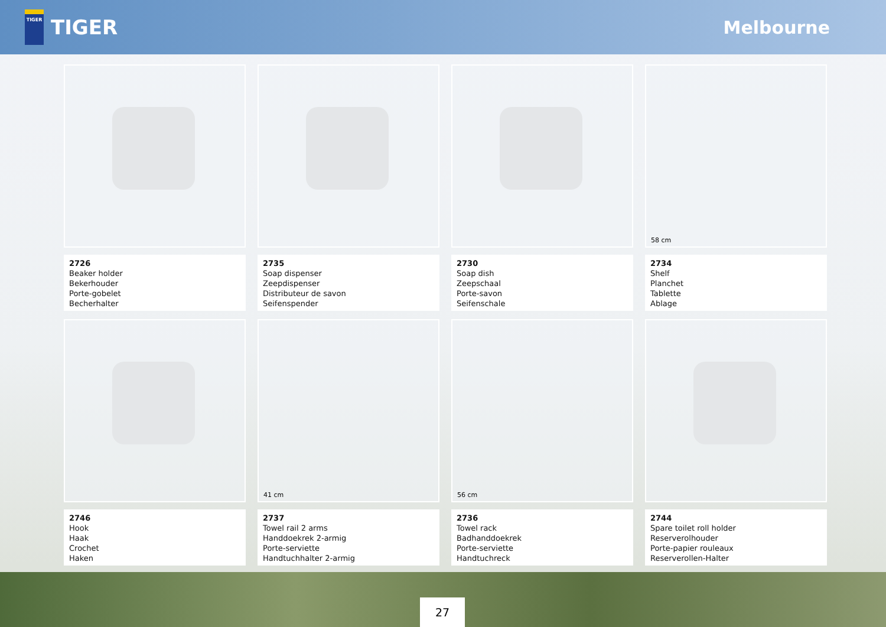TIGER
TIGER
Melbourne
2726
Beaker holder
Bekerhouder
Porte-gobelet
Becherhalter
2735
Soap dispenser
Zeepdispenser
Distributeur de savon
Seifenspender
2730
Soap dish
Zeepschaal
Porte-savon
Seifenschale
58 cm
2734
Shelf
Planchet
Tablette
Ablage
2746
Hook
Haak
Crochet
Haken
41 cm
2737
Towel rail 2 arms
Handdoekrek 2-armig
Porte-serviette
Handtuchhalter 2-armig
56 cm
2736
Towel rack
Badhanddoekrek
Porte-serviette
Handtuchreck
2744
Spare toilet roll holder
Reserverolhouder
Porte-papier rouleaux
Reserverollen-Halter
27